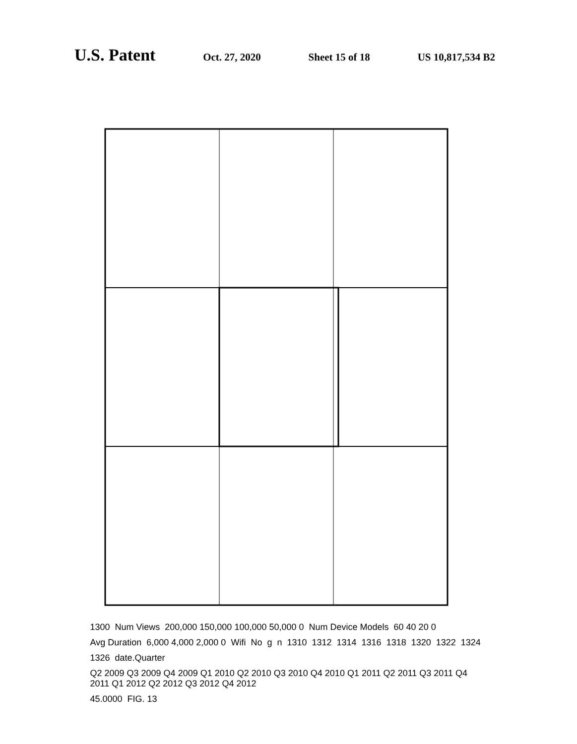U.S. Patent
Oct. 27, 2020 Sheet 15 of 18 US 10,817,534 B2
1300 Num Views 200,000 150,000 100,000 50,000 0 Num Device Models 60 40 20 0 Avg Duration 6,000 4,000 2,000 0 Wifi No g n 1310 1312 1314 1316 1318 1320 1322 1324 1326 date.Quarter Q2 2009 Q3 2009 Q4 2009 Q1 2010 Q2 2010 Q3 2010 Q4 2010 Q1 2011 Q2 2011 Q3 2011 Q4 2011 Q1 2012 Q2 2012 Q3 2012 Q4 2012 45.0000 FIG. 13